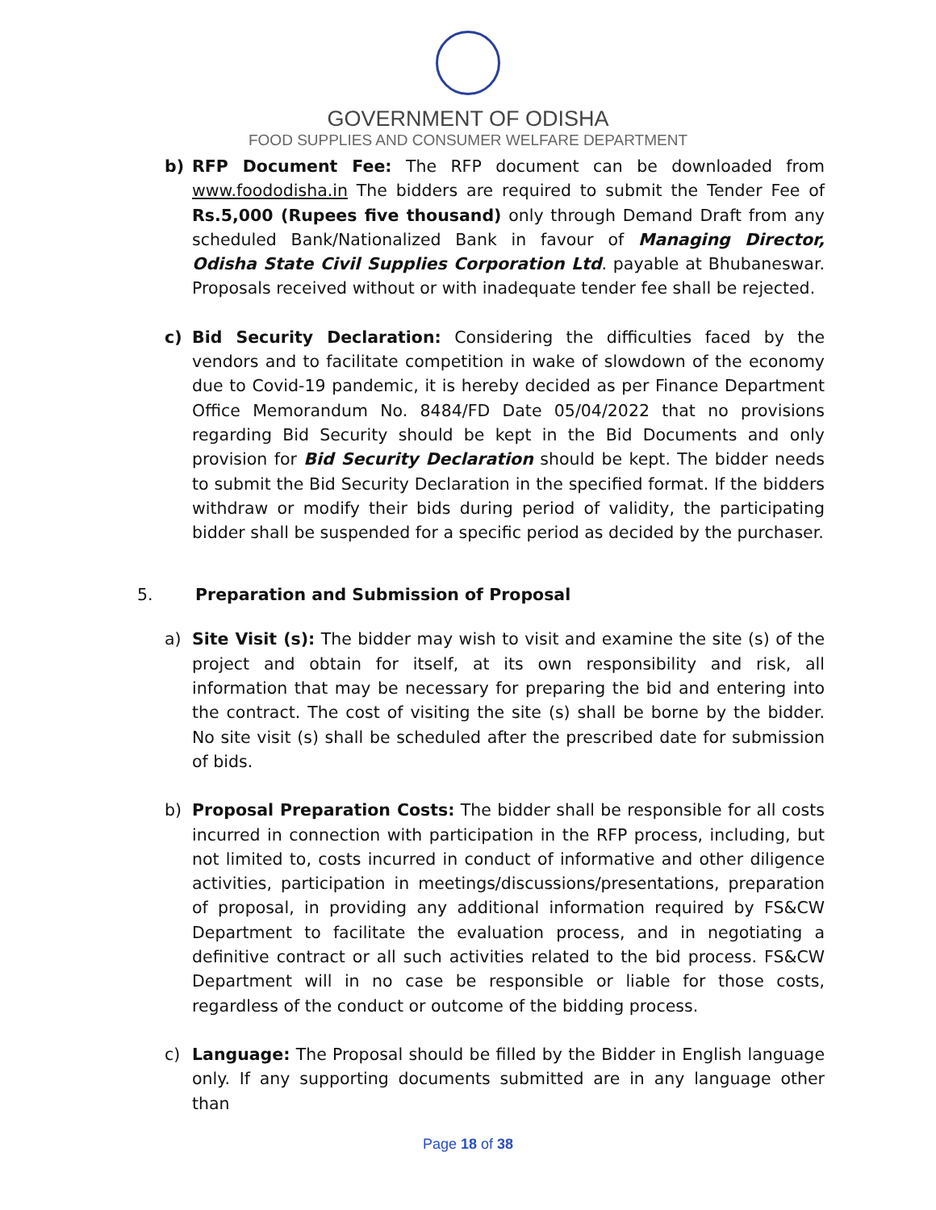GOVERNMENT OF ODISHA
FOOD SUPPLIES AND CONSUMER WELFARE DEPARTMENT
b) RFP Document Fee: The RFP document can be downloaded from www.foododisha.in The bidders are required to submit the Tender Fee of Rs.5,000 (Rupees five thousand) only through Demand Draft from any scheduled Bank/Nationalized Bank in favour of Managing Director, Odisha State Civil Supplies Corporation Ltd. payable at Bhubaneswar. Proposals received without or with inadequate tender fee shall be rejected.
c) Bid Security Declaration: Considering the difficulties faced by the vendors and to facilitate competition in wake of slowdown of the economy due to Covid-19 pandemic, it is hereby decided as per Finance Department Office Memorandum No. 8484/FD Date 05/04/2022 that no provisions regarding Bid Security should be kept in the Bid Documents and only provision for Bid Security Declaration should be kept. The bidder needs to submit the Bid Security Declaration in the specified format. If the bidders withdraw or modify their bids during period of validity, the participating bidder shall be suspended for a specific period as decided by the purchaser.
5. Preparation and Submission of Proposal
a) Site Visit (s): The bidder may wish to visit and examine the site (s) of the project and obtain for itself, at its own responsibility and risk, all information that may be necessary for preparing the bid and entering into the contract. The cost of visiting the site (s) shall be borne by the bidder. No site visit (s) shall be scheduled after the prescribed date for submission of bids.
b) Proposal Preparation Costs: The bidder shall be responsible for all costs incurred in connection with participation in the RFP process, including, but not limited to, costs incurred in conduct of informative and other diligence activities, participation in meetings/discussions/presentations, preparation of proposal, in providing any additional information required by FS&CW Department to facilitate the evaluation process, and in negotiating a definitive contract or all such activities related to the bid process. FS&CW Department will in no case be responsible or liable for those costs, regardless of the conduct or outcome of the bidding process.
c) Language: The Proposal should be filled by the Bidder in English language only. If any supporting documents submitted are in any language other than
Page 18 of 38